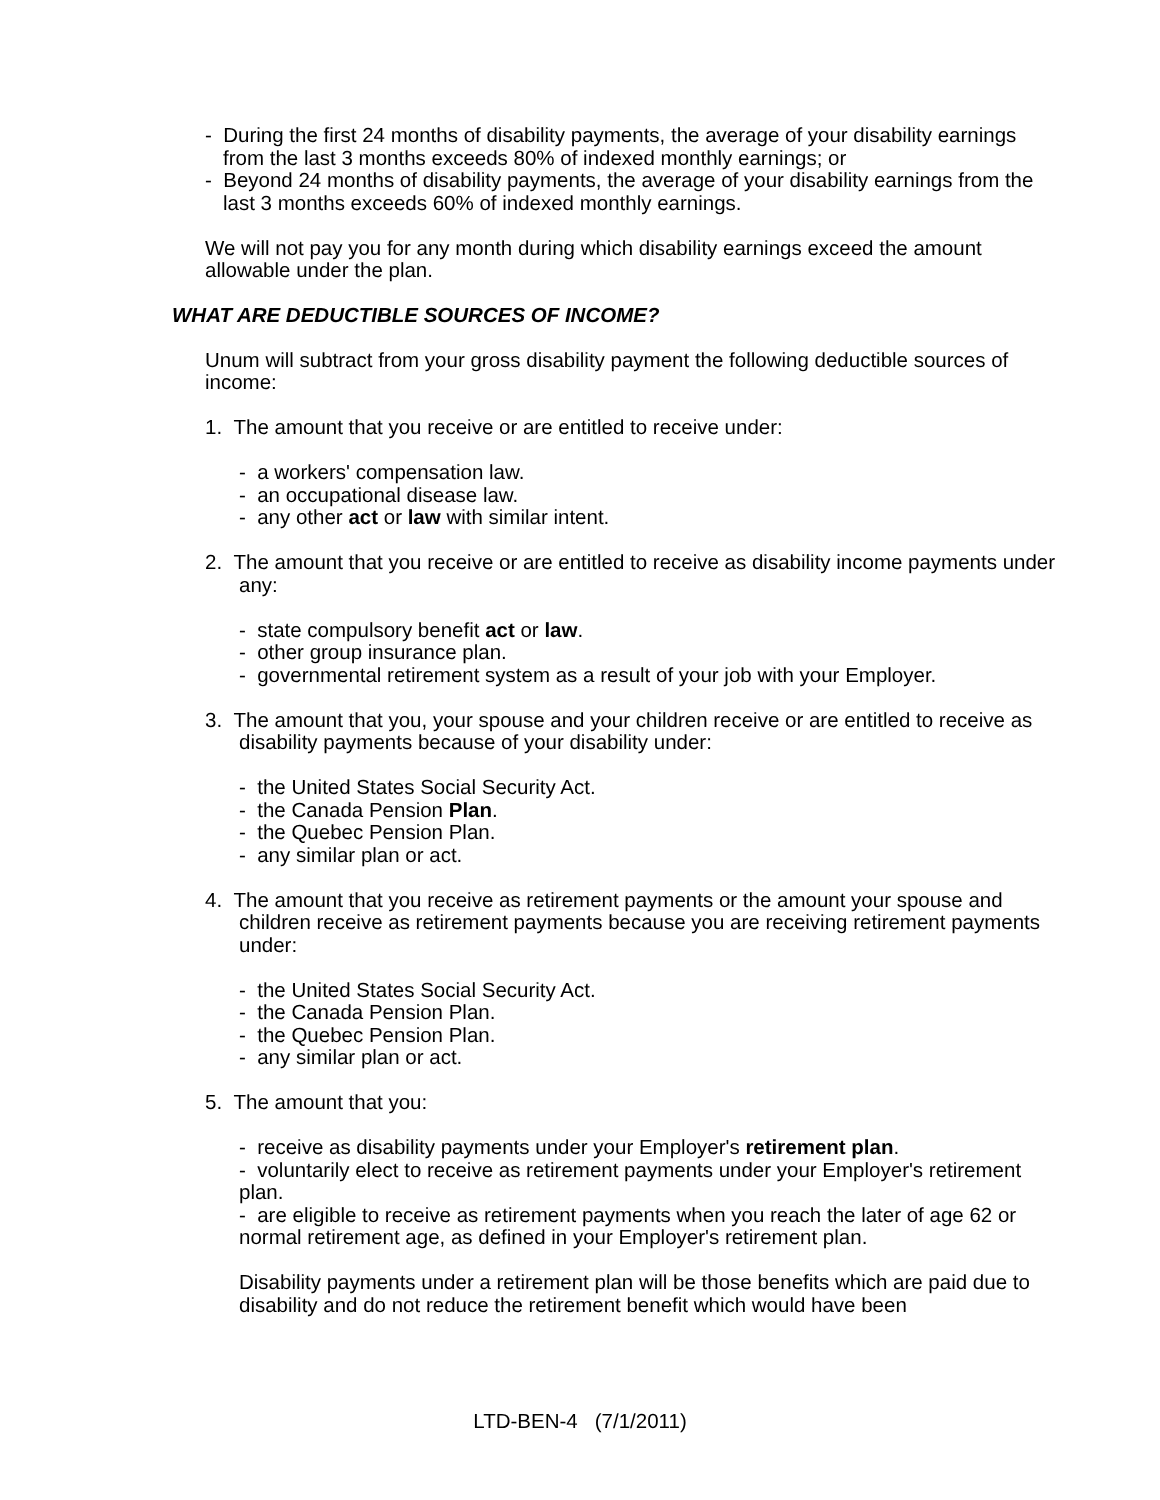- During the first 24 months of disability payments, the average of your disability earnings from the last 3 months exceeds 80% of indexed monthly earnings; or
- Beyond 24 months of disability payments, the average of your disability earnings from the last 3 months exceeds 60% of indexed monthly earnings.
We will not pay you for any month during which disability earnings exceed the amount allowable under the plan.
WHAT ARE DEDUCTIBLE SOURCES OF INCOME?
Unum will subtract from your gross disability payment the following deductible sources of income:
1. The amount that you receive or are entitled to receive under:
- a workers' compensation law.
- an occupational disease law.
- any other act or law with similar intent.
2. The amount that you receive or are entitled to receive as disability income payments under any:
- state compulsory benefit act or law.
- other group insurance plan.
- governmental retirement system as a result of your job with your Employer.
3. The amount that you, your spouse and your children receive or are entitled to receive as disability payments because of your disability under:
- the United States Social Security Act.
- the Canada Pension Plan.
- the Quebec Pension Plan.
- any similar plan or act.
4. The amount that you receive as retirement payments or the amount your spouse and children receive as retirement payments because you are receiving retirement payments under:
- the United States Social Security Act.
- the Canada Pension Plan.
- the Quebec Pension Plan.
- any similar plan or act.
5. The amount that you:
- receive as disability payments under your Employer's retirement plan.
- voluntarily elect to receive as retirement payments under your Employer's retirement plan.
- are eligible to receive as retirement payments when you reach the later of age 62 or normal retirement age, as defined in your Employer's retirement plan.
Disability payments under a retirement plan will be those benefits which are paid due to disability and do not reduce the retirement benefit which would have been
LTD-BEN-4 (7/1/2011)